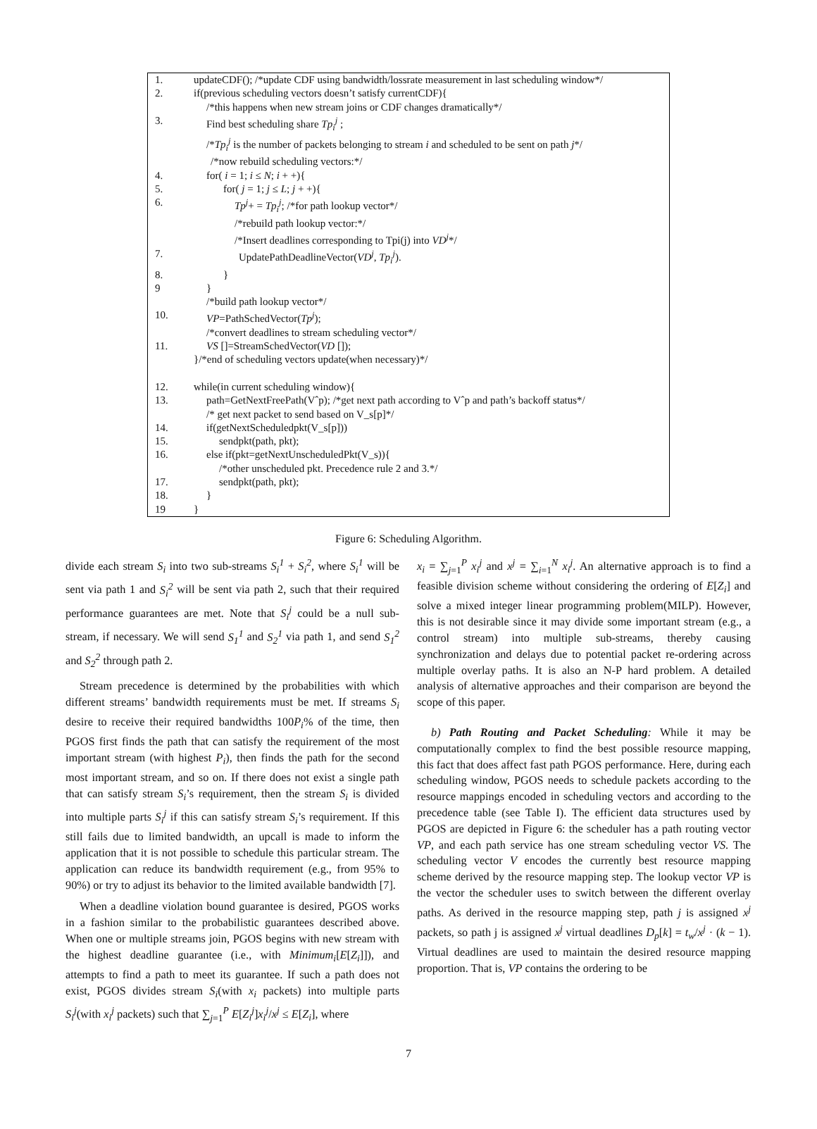| 1. | updateCDF(); /*update CDF using bandwidth/lossrate measurement in last scheduling window*/ |
| 2. | if(previous scheduling vectors doesn’t satisfy currentCDF){ |
| | /*this happens when new stream joins or CDF changes dramatically*/ |
| 3. | Find best scheduling share Tp<sub>i</sub><sup>j</sup> ; |
| | /* Tp<sub>i</sub><sup>j</sup> is the number of packets belonging to stream i and scheduled to be sent on path j */ |
| | /*now rebuild scheduling vectors:*/ |
| 4. | for( i = 1; i ≤ N ; i + +){ |
| 5. | for( j = 1; j ≤ L ; j + +){ |
| 6. | Tp<sup>j</sup> + = Tp<sub>i</sub><sup>j</sup> ; /*for path lookup vector*/ |
| | /*rebuild path lookup vector:*/ |
| | /*Insert deadlines corresponding to Tpi(j) into VD<sup>j</sup> */ |
| 7. | UpdatePathDeadlineVector( VD<sup>j</sup> , Tp<sub>i</sub><sup>j</sup> ). |
| 8. | } |
| 9 | } |
| | /*build path lookup vector*/ |
| 10. | VP =PathSchedVector( Tp<sup>j</sup> ); |
| | /*convert deadlines to stream scheduling vector*/ |
| 11. | VS []=StreamSchedVector( VD []); |
| | }/*end of scheduling vectors update(when necessary)*/ |
| 12. | while(in current scheduling window){ |
| 13. | path=GetNextFreePath(Vˆp); /*get next path according to Vˆp and path’s backoff status*/ |
| | /* get next packet to send based on V_s[p]*/ |
| 14. | if(getNextScheduledpkt(V_s[p])) |
| 15. | sendpkt(path, pkt); |
| 16. | else if(pkt=getNextUnscheduledPkt(V_s)){ |
| | /*other unscheduled pkt. Precedence rule 2 and 3.*/ |
| 17. | sendpkt(path, pkt); |
| 18. | } |
| 19 | } |
Figure 6: Scheduling Algorithm.
divide each stream S<sub>i</sub> into two sub-streams S<sub>i</sub><sup>1</sup> + S<sub>i</sub><sup>2</sup>, where S<sub>i</sub><sup>1</sup> will be sent via path 1 and S<sub>i</sub><sup>2</sup> will be sent via path 2, such that their required performance guarantees are met. Note that S<sub>i</sub><sup>j</sup> could be a null sub-stream, if necessary. We will send S<sub>1</sub><sup>1</sup> and S<sub>2</sub><sup>1</sup> via path 1, and send S<sub>1</sub><sup>2</sup> and S<sub>2</sub><sup>2</sup> through path 2.
Stream precedence is determined by the probabilities with which different streams’ bandwidth requirements must be met. If streams S<sub>i</sub> desire to receive their required bandwidths 100P<sub>i</sub>% of the time, then PGOS first finds the path that can satisfy the requirement of the most important stream (with highest P<sub>i</sub>), then finds the path for the second most important stream, and so on. If there does not exist a single path that can satisfy stream S<sub>i</sub>’s requirement, then the stream S<sub>i</sub> is divided into multiple parts S<sub>i</sub><sup>j</sup> if this can satisfy stream S<sub>i</sub>’s requirement. If this still fails due to limited bandwidth, an upcall is made to inform the application that it is not possible to schedule this particular stream. The application can reduce its bandwidth requirement (e.g., from 95% to 90%) or try to adjust its behavior to the limited available bandwidth [7].
When a deadline violation bound guarantee is desired, PGOS works in a fashion similar to the probabilistic guarantees described above. When one or multiple streams join, PGOS begins with new stream with the highest deadline guarantee (i.e., with Minimum<sub>i</sub>[E[Z<sub>i</sub>]]), and attempts to find a path to meet its guarantee. If such a path does not exist, PGOS divides stream S<sub>i</sub>(with x<sub>i</sub> packets) into multiple parts S<sub>i</sub><sup>j</sup>(with x<sub>i</sub><sup>j</sup> packets) such that ∑<sub>j=1</sub><sup>P</sup> E[Z<sub>i</sub><sup>j</sup>]x<sub>i</sub><sup>j</sup>/x<sup>j</sup> ≤ E[Z<sub>i</sub>], where
x<sub>i</sub> = ∑<sub>j=1</sub><sup>P</sup> x<sub>i</sub><sup>j</sup> and x<sup>j</sup> = ∑<sub>i=1</sub><sup>N</sup> x<sub>i</sub><sup>j</sup>. An alternative approach is to find a feasible division scheme without considering the ordering of E[Z<sub>i</sub>] and solve a mixed integer linear programming problem(MILP). However, this is not desirable since it may divide some important stream (e.g., a control stream) into multiple sub-streams, thereby causing synchronization and delays due to potential packet re-ordering across multiple overlay paths. It is also an N-P hard problem. A detailed analysis of alternative approaches and their comparison are beyond the scope of this paper.
b) Path Routing and Packet Scheduling: While it may be computationally complex to find the best possible resource mapping, this fact that does affect fast path PGOS performance. Here, during each scheduling window, PGOS needs to schedule packets according to the resource mappings encoded in scheduling vectors and according to the precedence table (see Table I). The efficient data structures used by PGOS are depicted in Figure 6: the scheduler has a path routing vector VP, and each path service has one stream scheduling vector VS. The scheduling vector V encodes the currently best resource mapping scheme derived by the resource mapping step. The lookup vector VP is the vector the scheduler uses to switch between the different overlay paths. As derived in the resource mapping step, path j is assigned x<sup>j</sup> packets, so path j is assigned x<sup>j</sup> virtual deadlines D<sub>p</sub>[k] = t<sub>w</sub>/x<sup>j</sup> · (k − 1). Virtual deadlines are used to maintain the desired resource mapping proportion. That is, VP contains the ordering to be
7